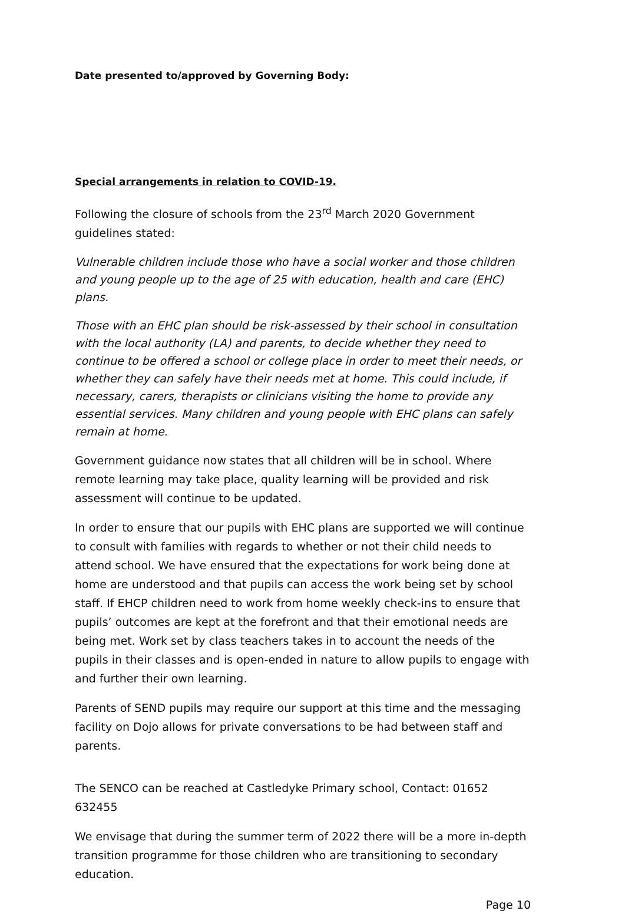Date presented to/approved by Governing Body:
Special arrangements in relation to COVID-19.
Following the closure of schools from the 23<sup>rd</sup> March 2020 Government guidelines stated:
Vulnerable children include those who have a social worker and those children and young people up to the age of 25 with education, health and care (EHC) plans.
Those with an EHC plan should be risk-assessed by their school in consultation with the local authority (LA) and parents, to decide whether they need to continue to be offered a school or college place in order to meet their needs, or whether they can safely have their needs met at home. This could include, if necessary, carers, therapists or clinicians visiting the home to provide any essential services. Many children and young people with EHC plans can safely remain at home.
Government guidance now states that all children will be in school. Where remote learning may take place, quality learning will be provided and risk assessment will continue to be updated.
In order to ensure that our pupils with EHC plans are supported we will continue to consult with families with regards to whether or not their child needs to attend school. We have ensured that the expectations for work being done at home are understood and that pupils can access the work being set by school staff. If EHCP children need to work from home weekly check-ins to ensure that pupils’ outcomes are kept at the forefront and that their emotional needs are being met. Work set by class teachers takes in to account the needs of the pupils in their classes and is open-ended in nature to allow pupils to engage with and further their own learning.
Parents of SEND pupils may require our support at this time and the messaging facility on Dojo allows for private conversations to be had between staff and parents.
The SENCO can be reached at Castledyke Primary school, Contact: 01652 632455
We envisage that during the summer term of 2022 there will be a more in-depth transition programme for those children who are transitioning to secondary education.
Page 10